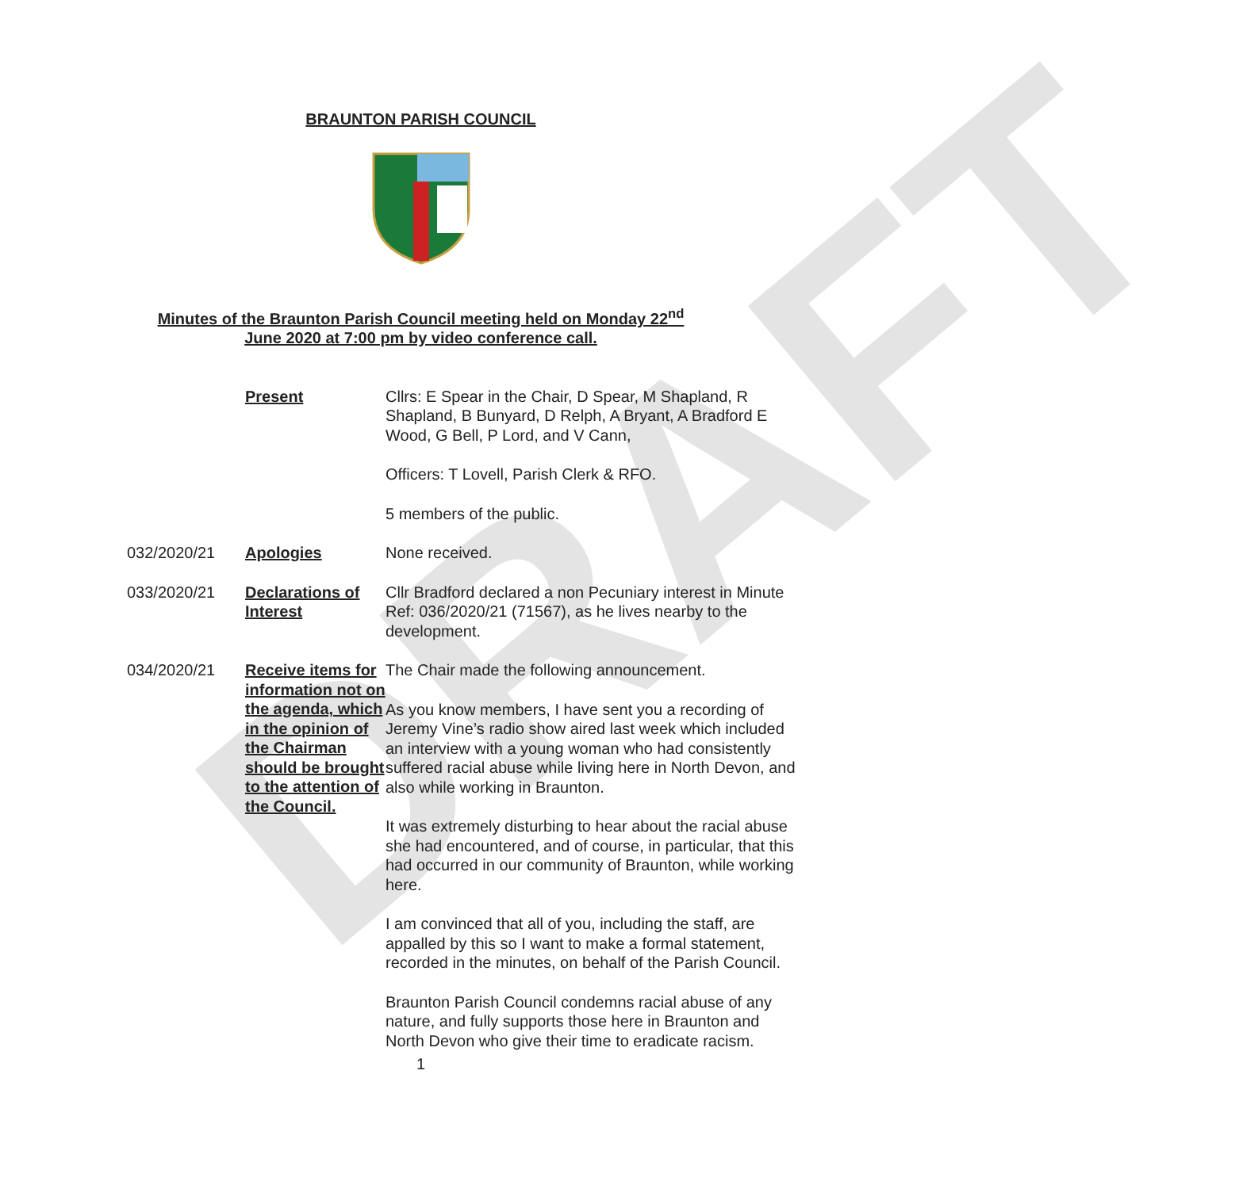DRAFT
BRAUNTON PARISH COUNCIL
Minutes of the Braunton Parish Council meeting held on Monday 22<sup>nd</sup>
June 2020 at 7:00 pm by video conference call.
Present Cllrs: E Spear in the Chair, D Spear, M Shapland, R Shapland, B Bunyard, D Relph, A Bryant, A Bradford E Wood, G Bell, P Lord, and V Cann,
Officers: T Lovell, Parish Clerk & RFO.
5 members of the public.
032/2020/21 Apologies None received.
033/2020/21 Declarations of Interest
Cllr Bradford declared a non Pecuniary interest in Minute Ref: 036/2020/21 (71567), as he lives nearby to the development.
034/2020/21 Receive items for information not on the agenda, which in the opinion of the Chairman should be brought to the attention of the Council.
The Chair made the following announcement.
As you know members, I have sent you a recording of Jeremy Vine’s radio show aired last week which included an interview with a young woman who had consistently suffered racial abuse while living here in North Devon, and also while working in Braunton.
It was extremely disturbing to hear about the racial abuse she had encountered, and of course, in particular, that this had occurred in our community of Braunton, while working here.
I am convinced that all of you, including the staff, are appalled by this so I want to make a formal statement, recorded in the minutes, on behalf of the Parish Council.
Braunton Parish Council condemns racial abuse of any nature, and fully supports those here in Braunton and North Devon who give their time to eradicate racism.
1